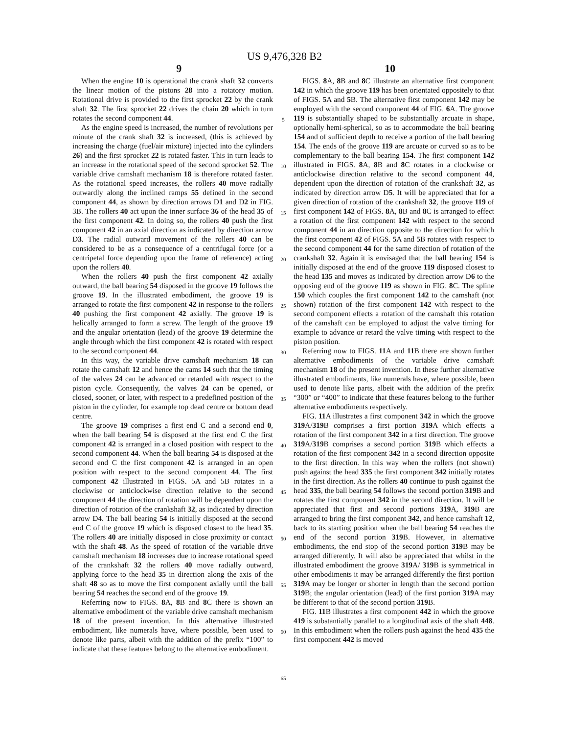US 9,476,328 B2
9 10
When the engine 10 is operational the crank shaft 32 converts the linear motion of the pistons 28 into a rotatory motion. Rotational drive is provided to the first sprocket 22 by the crank shaft 32. The first sprocket 22 drives the chain 20 which in turn rotates the second component 44.
As the engine speed is increased, the number of revolutions per minute of the crank shaft 32 is increased, (this is achieved by increasing the charge (fuel/air mixture) injected into the cylinders 26) and the first sprocket 22 is rotated faster. This in turn leads to an increase in the rotational speed of the second sprocket 52. The variable drive camshaft mechanism 18 is therefore rotated faster. As the rotational speed increases, the rollers 40 move radially outwardly along the inclined ramps 55 defined in the second component 44, as shown by direction arrows D1 and D2 in FIG. 3B. The rollers 40 act upon the inner surface 36 of the head 35 of the first component 42. In doing so, the rollers 40 push the first component 42 in an axial direction as indicated by direction arrow D3. The radial outward movement of the rollers 40 can be considered to be as a consequence of a centrifugal force (or a centripetal force depending upon the frame of reference) acting upon the rollers 40.
When the rollers 40 push the first component 42 axially outward, the ball bearing 54 disposed in the groove 19 follows the groove 19. In the illustrated embodiment, the groove 19 is arranged to rotate the first component 42 in response to the rollers 40 pushing the first component 42 axially. The groove 19 is helically arranged to form a screw. The length of the groove 19 and the angular orientation (lead) of the groove 19 determine the angle through which the first component 42 is rotated with respect to the second component 44.
In this way, the variable drive camshaft mechanism 18 can rotate the camshaft 12 and hence the cams 14 such that the timing of the valves 24 can be advanced or retarded with respect to the piston cycle. Consequently, the valves 24 can be opened, or closed, sooner, or later, with respect to a predefined position of the piston in the cylinder, for example top dead centre or bottom dead centre.
The groove 19 comprises a first end C and a second end 0, when the ball bearing 54 is disposed at the first end C the first component 42 is arranged in a closed position with respect to the second component 44. When the ball bearing 54 is disposed at the second end C the first component 42 is arranged in an open position with respect to the second component 44. The first component 42 illustrated in FIGS. 5A and 5B rotates in a clockwise or anticlockwise direction relative to the second component 44 the direction of rotation will be dependent upon the direction of rotation of the crankshaft 32, as indicated by direction arrow D4. The ball bearing 54 is initially disposed at the second end C of the groove 19 which is disposed closest to the head 35. The rollers 40 are initially disposed in close proximity or contact with the shaft 48. As the speed of rotation of the variable drive camshaft mechanism 18 increases due to increase rotational speed of the crankshaft 32 the rollers 40 move radially outward, applying force to the head 35 in direction along the axis of the shaft 48 so as to move the first component axially until the ball bearing 54 reaches the second end of the groove 19.
Referring now to FIGS. 8 A, 8 B and 8 C there is shown an alternative embodiment of the variable drive camshaft mechanism 18 of the present invention. In this alternative illustrated embodiment, like numerals have, where possible, been used to denote like parts, albeit with the addition of the prefix “100” to indicate that these features belong to the alternative embodiment.
5
10
15
20
25
30
35
40
45
50
55
60
65
FIGS. 8 A, 8 B and 8 C illustrate an alternative first component 142 in which the groove 119 has been orientated oppositely to that of FIGS. 5 A and 5 B. The alternative first component 142 may be employed with the second component 44 of FIG. 6 A. The groove 119 is substantially shaped to be substantially arcuate in shape, optionally hemi-spherical, so as to accommodate the ball bearing 154 and of sufficient depth to receive a portion of the ball bearing 154. The ends of the groove 119 are arcuate or curved so as to be complementary to the ball bearing 154. The first component 142 illustrated in FIGS. 8 A, 8 B and 8 C rotates in a clockwise or anticlockwise direction relative to the second component 44, dependent upon the direction of rotation of the crankshaft 32, as indicated by direction arrow D5. It will be appreciated that for a given direction of rotation of the crankshaft 32, the groove 119 of first component 142 of FIGS. 8 A, 8 B and 8 C is arranged to effect a rotation of the first component 142 with respect to the second component 44 in an direction opposite to the direction for which the first component 42 of FIGS. 5 A and 5 B rotates with respect to the second component 44 for the same direction of rotation of the crankshaft 32. Again it is envisaged that the ball bearing 154 is initially disposed at the end of the groove 119 disposed closest to the head 135 and moves as indicated by direction arrow D6 to the opposing end of the groove 119 as shown in FIG. 8 C. The spline 150 which couples the first component 142 to the camshaft (not shown) rotation of the first component 142 with respect to the second component effects a rotation of the camshaft this rotation of the camshaft can be employed to adjust the valve timing for example to advance or retard the valve timing with respect to the piston position.
Referring now to FIGS. 11 A and 11 B there are shown further alternative embodiments of the variable drive camshaft mechanism 18 of the present invention. In these further alternative illustrated embodiments, like numerals have, where possible, been used to denote like parts, albeit with the addition of the prefix “300” or “400” to indicate that these features belong to the further alternative embodiments respectively.
FIG. 11 A illustrates a first component 342 in which the groove 319 A/319 B comprises a first portion 319 A which effects a rotation of the first component 342 in a first direction. The groove 319 A/319 B comprises a second portion 319 B which effects a rotation of the first component 342 in a second direction opposite to the first direction. In this way when the rollers (not shown) push against the head 335 the first component 342 initially rotates in the first direction. As the rollers 40 continue to push against the head 335, the ball bearing 54 follows the second portion 319 B and rotates the first component 342 in the second direction. It will be appreciated that first and second portions 319 A, 319 B are arranged to bring the first component 342, and hence camshaft 12, back to its starting position when the ball bearing 54 reaches the end of the second portion 319 B. However, in alternative embodiments, the end stop of the second portion 319 B may be arranged differently. It will also be appreciated that whilst in the illustrated embodiment the groove 319 A/ 319 B is symmetrical in other embodiments it may be arranged differently the first portion 319 A may be longer or shorter in length than the second portion 319 B; the angular orientation (lead) of the first portion 319 A may be different to that of the second portion 319 B.
FIG. 11 B illustrates a first component 442 in which the groove 419 is substantially parallel to a longitudinal axis of the shaft 448. In this embodiment when the rollers push against the head 435 the first component 442 is moved